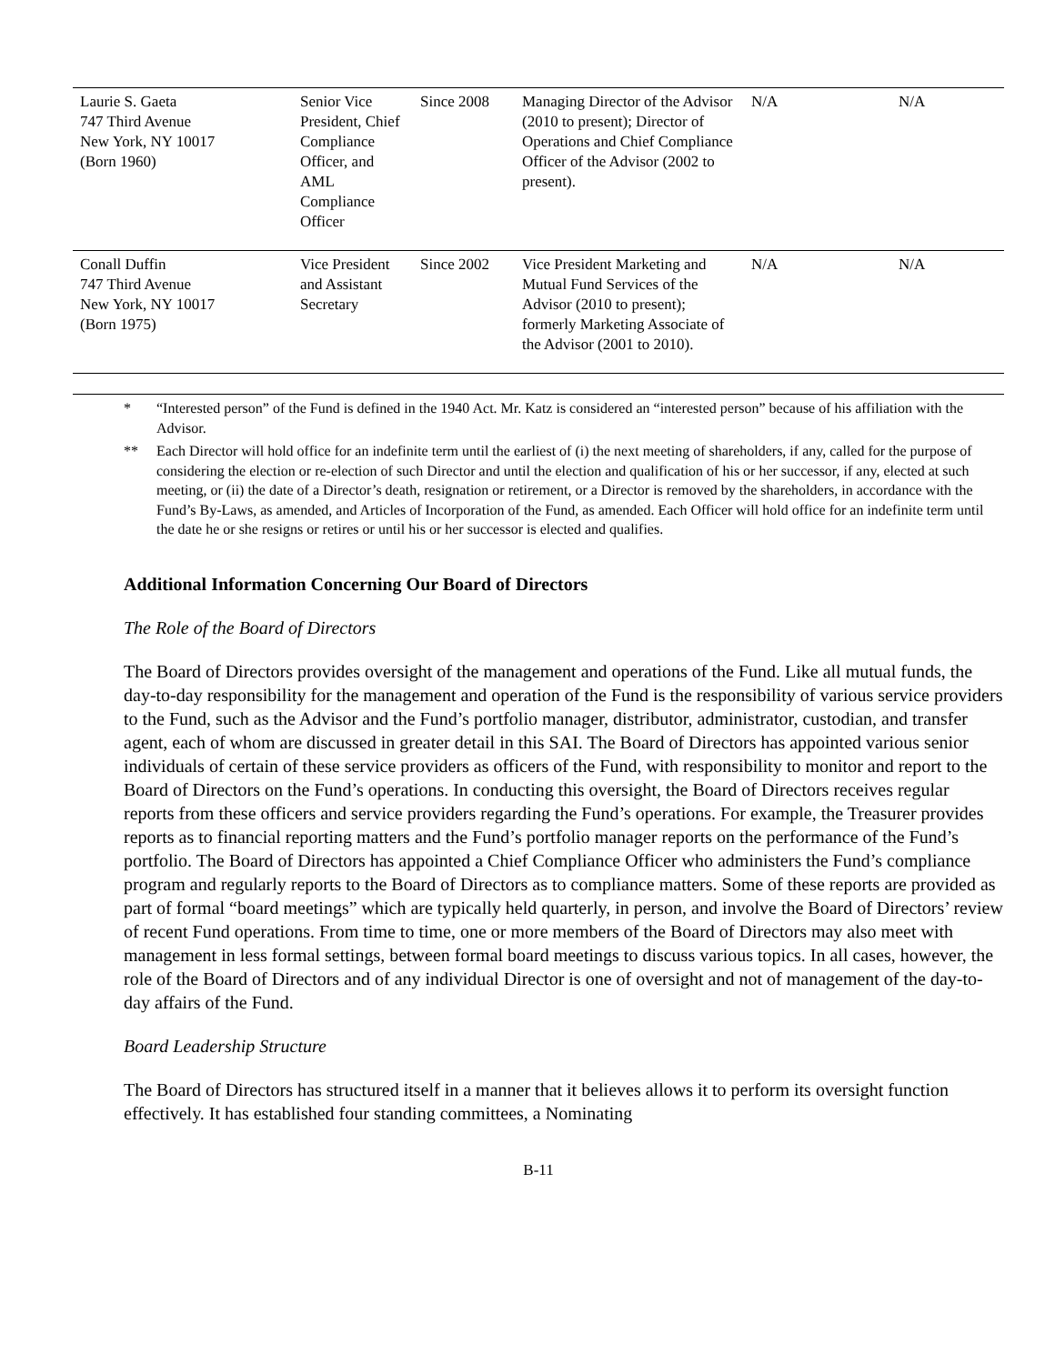| Laurie S. Gaeta 747 Third Avenue New York, NY 10017 (Born 1960) | Senior Vice President, Chief Compliance Officer, and AML Compliance Officer | Since 2008 | Managing Director of the Advisor (2010 to present); Director of Operations and Chief Compliance Officer of the Advisor (2002 to present). | N/A | N/A |
| Conall Duffin 747 Third Avenue New York, NY 10017 (Born 1975) | Vice President and Assistant Secretary | Since 2002 | Vice President Marketing and Mutual Fund Services of the Advisor (2010 to present); formerly Marketing Associate of the Advisor (2001 to 2010). | N/A | N/A |
* “Interested person” of the Fund is defined in the 1940 Act. Mr. Katz is considered an “interested person” because of his affiliation with the Advisor.
** Each Director will hold office for an indefinite term until the earliest of (i) the next meeting of shareholders, if any, called for the purpose of considering the election or re-election of such Director and until the election and qualification of his or her successor, if any, elected at such meeting, or (ii) the date of a Director’s death, resignation or retirement, or a Director is removed by the shareholders, in accordance with the Fund’s By-Laws, as amended, and Articles of Incorporation of the Fund, as amended. Each Officer will hold office for an indefinite term until the date he or she resigns or retires or until his or her successor is elected and qualifies.
Additional Information Concerning Our Board of Directors
The Role of the Board of Directors
The Board of Directors provides oversight of the management and operations of the Fund. Like all mutual funds, the day-to-day responsibility for the management and operation of the Fund is the responsibility of various service providers to the Fund, such as the Advisor and the Fund’s portfolio manager, distributor, administrator, custodian, and transfer agent, each of whom are discussed in greater detail in this SAI. The Board of Directors has appointed various senior individuals of certain of these service providers as officers of the Fund, with responsibility to monitor and report to the Board of Directors on the Fund’s operations. In conducting this oversight, the Board of Directors receives regular reports from these officers and service providers regarding the Fund’s operations. For example, the Treasurer provides reports as to financial reporting matters and the Fund’s portfolio manager reports on the performance of the Fund’s portfolio. The Board of Directors has appointed a Chief Compliance Officer who administers the Fund’s compliance program and regularly reports to the Board of Directors as to compliance matters. Some of these reports are provided as part of formal “board meetings” which are typically held quarterly, in person, and involve the Board of Directors’ review of recent Fund operations. From time to time, one or more members of the Board of Directors may also meet with management in less formal settings, between formal board meetings to discuss various topics. In all cases, however, the role of the Board of Directors and of any individual Director is one of oversight and not of management of the day-to-day affairs of the Fund.
Board Leadership Structure
The Board of Directors has structured itself in a manner that it believes allows it to perform its oversight function effectively. It has established four standing committees, a Nominating
B-11